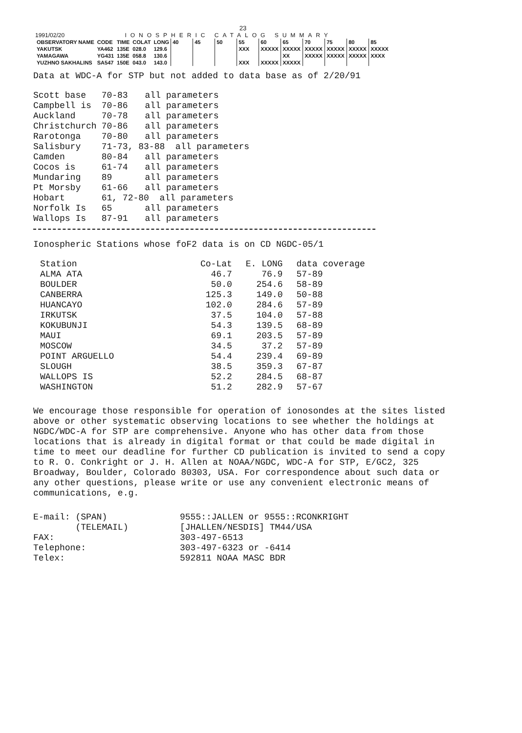23
1991/02/20 IONOSPHERIC CATALOG SUMMARY
| OBSERVATORY NAME | CODE | TIME | COLAT | LONG | 40 | 45 | 50 | 55 | 60 | 65 | 70 | 75 | 80 | 85 |
| --- | --- | --- | --- | --- | --- | --- | --- | --- | --- | --- | --- | --- | --- | --- |
| YAKUTSK | YA462 | 135E | 028.0 | 129.6 | | | | XXX | XXXXX | XXXXX | XXXXX | XXXXX | XXXXX | XXXXX |
| YAMAGAWA | YG431 | 135E | 058.8 | 130.6 | | | | | | XX | XXXXX | XXXXX | XXXXX | XXXX |
| YUZHNO SAKHALINS | SA547 | 150E | 043.0 | 143.0 | | | | XXX | XXXXX | XXXXX | | | | |
Data at WDC-A for STP but not added to data base as of 2/20/91
| Scott base | 70-83 | all parameters |
| Campbell is | 70-86 | all parameters |
| Auckland | 70-78 | all parameters |
| Christchurch | 70-86 | all parameters |
| Rarotonga | 70-80 | all parameters |
| Salisbury | 71-73, 83-88 all parameters | |
| Camden | 80-84 | all parameters |
| Cocos is | 61-74 | all parameters |
| Mundaring | 89 | all parameters |
| Pt Morsby | 61-66 | all parameters |
| Hobart | 61, 72-80 all parameters | |
| Norfolk Is | 65 | all parameters |
| Wallops Is | 87-91 | all parameters |
Ionospheric Stations whose foF2 data is on CD NGDC-05/1
| Station | Co-Lat | E. LONG | data coverage |
| --- | --- | --- | --- |
| ALMA ATA | 46.7 | 76.9 | 57-89 |
| BOULDER | 50.0 | 254.6 | 58-89 |
| CANBERRA | 125.3 | 149.0 | 50-88 |
| HUANCAYO | 102.0 | 284.6 | 57-89 |
| IRKUTSK | 37.5 | 104.0 | 57-88 |
| KOKUBUNJI | 54.3 | 139.5 | 68-89 |
| MAUI | 69.1 | 203.5 | 57-89 |
| MOSCOW | 34.5 | 37.2 | 57-89 |
| POINT ARGUELLO | 54.4 | 239.4 | 69-89 |
| SLOUGH | 38.5 | 359.3 | 67-87 |
| WALLOPS IS | 52.2 | 284.5 | 68-87 |
| WASHINGTON | 51.2 | 282.9 | 57-67 |
We encourage those responsible for operation of ionosondes at the sites listed above or other systematic observing locations to see whether the holdings at NGDC/WDC-A for STP are comprehensive. Anyone who has other data from those locations that is already in digital format or that could be made digital in time to meet our deadline for further CD publication is invited to send a copy to R. O. Conkright or J. H. Allen at NOAA/NGDC, WDC-A for STP, E/GC2, 325 Broadway, Boulder, Colorado 80303, USA. For correspondence about such data or any other questions, please write or use any convenient electronic means of communications, e.g.
| E-mail: (SPAN) | 9555::JALLEN or 9555::RCONKRIGHT |
| (TELEMAIL) | [JHALLEN/NESDIS] TM44/USA |
| FAX: | 303-497-6513 |
| Telephone: | 303-497-6323 or -6414 |
| Telex: | 592811 NOAA MASC BDR |